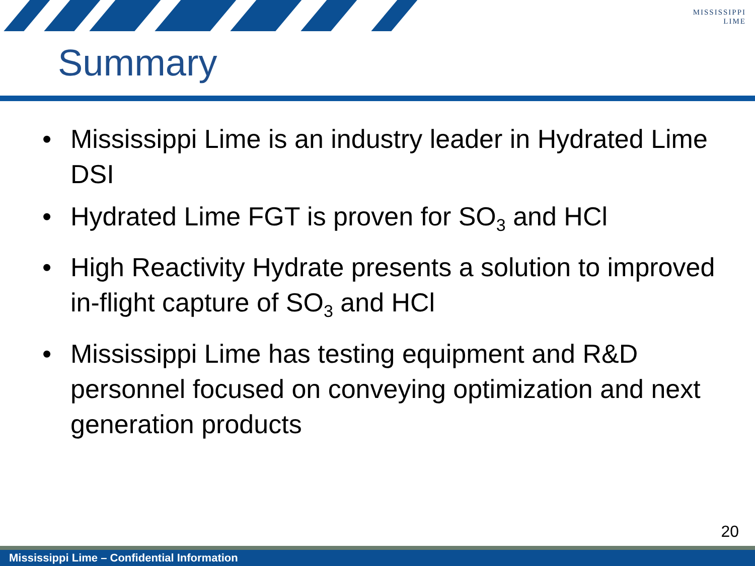MISSISSIPPI
LIME
Summary
• Mississippi Lime is an industry leader in Hydrated Lime DSI
• Hydrated Lime FGT is proven for SO<sub>3</sub> and HCl
• High Reactivity Hydrate presents a solution to improved in-flight capture of SO<sub>3</sub> and HCl
• Mississippi Lime has testing equipment and R&D personnel focused on conveying optimization and next generation products
20
Mississippi Lime – Confidential Information